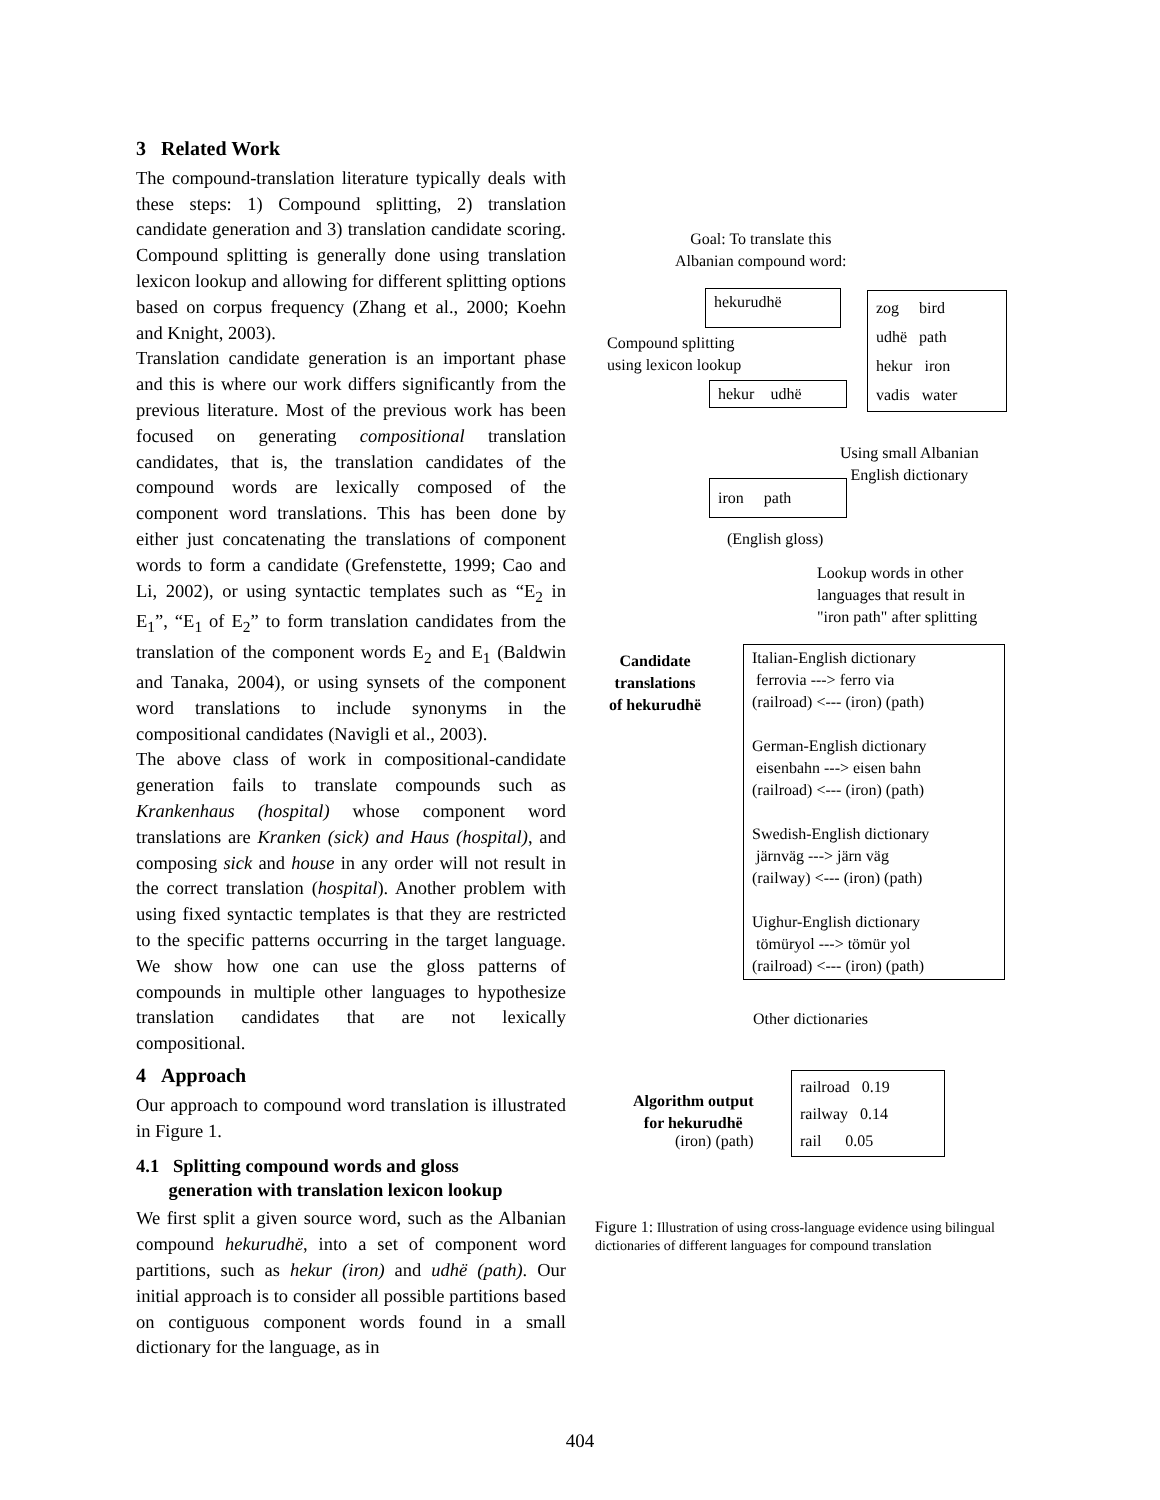3 Related Work
The compound-translation literature typically deals with these steps: 1) Compound splitting, 2) translation candidate generation and 3) translation candidate scoring. Compound splitting is generally done using translation lexicon lookup and allowing for different splitting options based on corpus frequency (Zhang et al., 2000; Koehn and Knight, 2003).
Translation candidate generation is an important phase and this is where our work differs significantly from the previous literature. Most of the previous work has been focused on generating compositional translation candidates, that is, the translation candidates of the compound words are lexically composed of the component word translations. This has been done by either just concatenating the translations of component words to form a candidate (Grefenstette, 1999; Cao and Li, 2002), or using syntactic templates such as “E<sub>2</sub> in E<sub>1</sub>”, “E<sub>1</sub> of E<sub>2</sub>” to form translation candidates from the translation of the component words E<sub>2</sub> and E<sub>1</sub> (Baldwin and Tanaka, 2004), or using synsets of the component word translations to include synonyms in the compositional candidates (Navigli et al., 2003).
The above class of work in compositional-candidate generation fails to translate compounds such as Krankenhaus (hospital) whose component word translations are Kranken (sick) and Haus (hospital), and composing sick and house in any order will not result in the correct translation (hospital). Another problem with using fixed syntactic templates is that they are restricted to the specific patterns occurring in the target language. We show how one can use the gloss patterns of compounds in multiple other languages to hypothesize translation candidates that are not lexically compositional.
4 Approach
Our approach to compound word translation is illustrated in Figure 1.
4.1 Splitting compound words and gloss
generation with translation lexicon lookup
We first split a given source word, such as the Albanian compound hekurudhë, into a set of component word partitions, such as hekur (iron) and udhë (path). Our initial approach is to consider all possible partitions based on contiguous component words found in a small dictionary for the language, as in
Goal: To translate this
Albanian compound word:
hekurudhë
zog bird
udhë path
hekur iron
vadis water
Compound splitting
using lexicon lookup
hekur udhë
Using small Albanian
English dictionary
iron path
(English gloss)
Lookup words in other
languages that result in
"iron path" after splitting
Candidate
translations
of hekurudhë
Italian-English dictionary
ferrovia ---> ferro via
(railroad) <--- (iron) (path)
German-English dictionary
eisenbahn ---> eisen bahn
(railroad) <--- (iron) (path)
Swedish-English dictionary
järnväg ---> järn väg
(railway) <--- (iron) (path)
Uighur-English dictionary
tömüryol ---> tömür yol
(railroad) <--- (iron) (path)
Other dictionaries
Algorithm output
for hekurudhë
(iron) (path)
railroad 0.19
railway 0.14
rail 0.05
Figure 1: Illustration of using cross-language evidence using bilingual dictionaries of different languages for compound translation
404